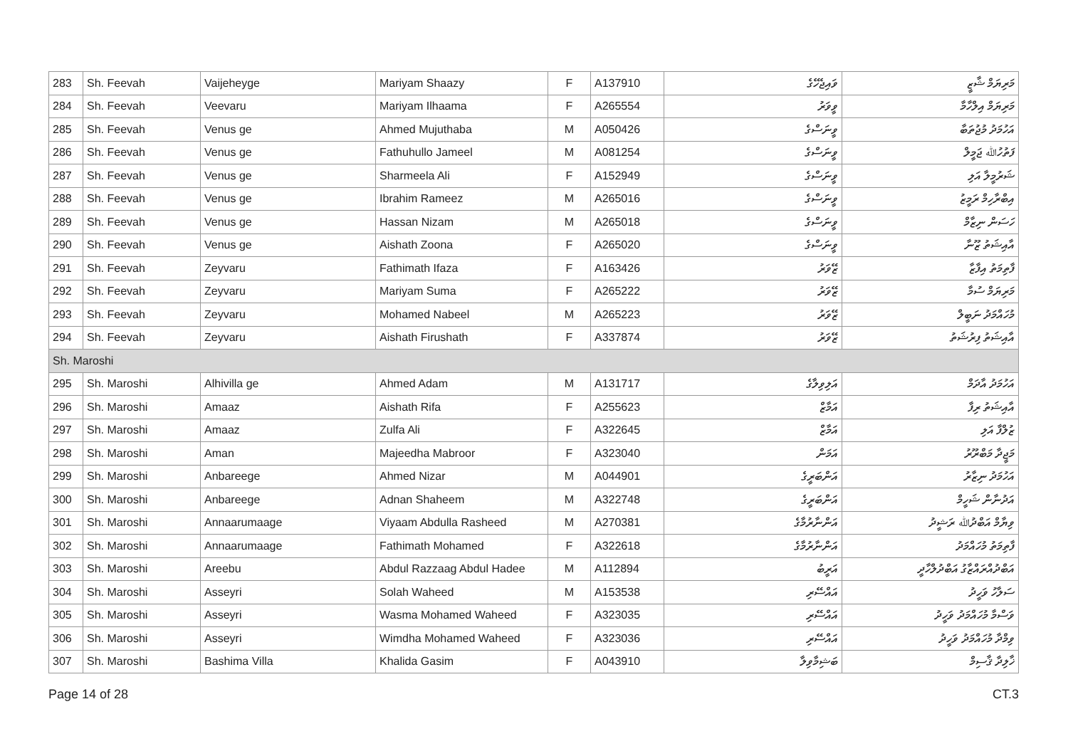| 283 | Sh. Feevah | Vaijeheyge | Mariyam Shaazy | F | A137910 | ވައިޖެހޭގެ | މަރިޔަމް ޝާޒީ |
| 284 | Sh. Feevah | Veevaru | Mariyam Ilhaama | F | A265554 | ވީވަރު | މަރިޔަމް އިލްހާމާ |
| 285 | Sh. Feevah | Venus ge | Ahmed Mujuthaba | M | A050426 | ވީނަސްގެ | އަހުމަދު މުޖުތަބާ |
| 286 | Sh. Feevah | Venus ge | Fathuhullo Jameel | M | A081254 | ވީނަސްގެ | ފަތުހުﷲ ޖަމީލް |
| 287 | Sh. Feevah | Venus ge | Sharmeela Ali | F | A152949 | ވީނަސްގެ | ޝަރުމީލާ އަލި |
| 288 | Sh. Feevah | Venus ge | Ibrahim Rameez | M | A265016 | ވީނަސްގެ | އިބްރާހިމް ރަމީޒު |
| 289 | Sh. Feevah | Venus ge | Hassan Nizam | M | A265018 | ވީނަސްގެ | ހަސަން ނިޒާމް |
| 290 | Sh. Feevah | Venus ge | Aishath Zoona | F | A265020 | ވީނަސްގެ | އާއިޝަތު ޒޫނާ |
| 291 | Sh. Feevah | Zeyvaru | Fathimath Ifaza | F | A163426 | ޒޭވަރު | ފާތިމަތު އިފާޒާ |
| 292 | Sh. Feevah | Zeyvaru | Mariyam Suma | F | A265222 | ޒޭވަރު | މަރިޔަމް ސުމާ |
| 293 | Sh. Feevah | Zeyvaru | Mohamed Nabeel | M | A265223 | ޒޭވަރު | މުހައްމަދު ނަބީލް |
| 294 | Sh. Feevah | Zeyvaru | Aishath Firushath | F | A337874 | ޒޭވަރު | އާއިޝަތު ފިރުޝަތު |
| Sh. Maroshi | | | | | | | |
| 295 | Sh. Maroshi | Alhivilla ge | Ahmed Adam | M | A131717 | އަލިވިލާގެ | އަހުމަދު އާދަމް |
| 296 | Sh. Maroshi | Amaaz | Aishath Rifa | F | A255623 | އަމާޒް | އާއިޝަތު ރިފާ |
| 297 | Sh. Maroshi | Amaaz | Zulfa Ali | F | A322645 | އަމާޒް | ޒުލްފާ އަލި |
| 298 | Sh. Maroshi | Aman | Majeedha Mabroor | F | A323040 | އަމަން | މަޖީދާ މަބްރޫރު |
| 299 | Sh. Maroshi | Anbareege | Ahmed Nizar | M | A044901 | އަންބަރީގެ | އަހުމަދު ނިޒާރު |
| 300 | Sh. Maroshi | Anbareege | Adnan Shaheem | M | A322748 | އަންބަރީގެ | އަދުނާން ޝަހީމް |
| 301 | Sh. Maroshi | Annaarumaage | Viyaam Abdulla Rasheed | M | A270381 | އަންނާރުމާގެ | ވިޔާމް އަބްދުﷲ ރަޝީދު |
| 302 | Sh. Maroshi | Annaarumaage | Fathimath Mohamed | F | A322618 | އަންނާރުމާގެ | ފާތިމަތު މުހައްމަދު |
| 303 | Sh. Maroshi | Areebu | Abdul Razzaag Abdul Hadee | M | A112894 | އަރީބު | އަބްދުއްރައްޒާގު އަބްދުލްހާދީ |
| 304 | Sh. Maroshi | Asseyri | Solah Waheed | M | A153538 | އައްސޭރި | ސަލާހު ވަހީދު |
| 305 | Sh. Maroshi | Asseyri | Wasma Mohamed Waheed | F | A323035 | އައްސޭރި | ވަސްމާ މުހައްމަދު ވަހީދު |
| 306 | Sh. Maroshi | Asseyri | Wimdha Mohamed Waheed | F | A323036 | އައްސޭރި | ވިމްދާ މުހައްމަދު ވަހީދު |
| 307 | Sh. Maroshi | Bashima Villa | Khalida Gasim | F | A043910 | ބަޝިމާވިލާ | ޚާލިދާ ޤާސިމް |
Page 14 of 28 CT.3